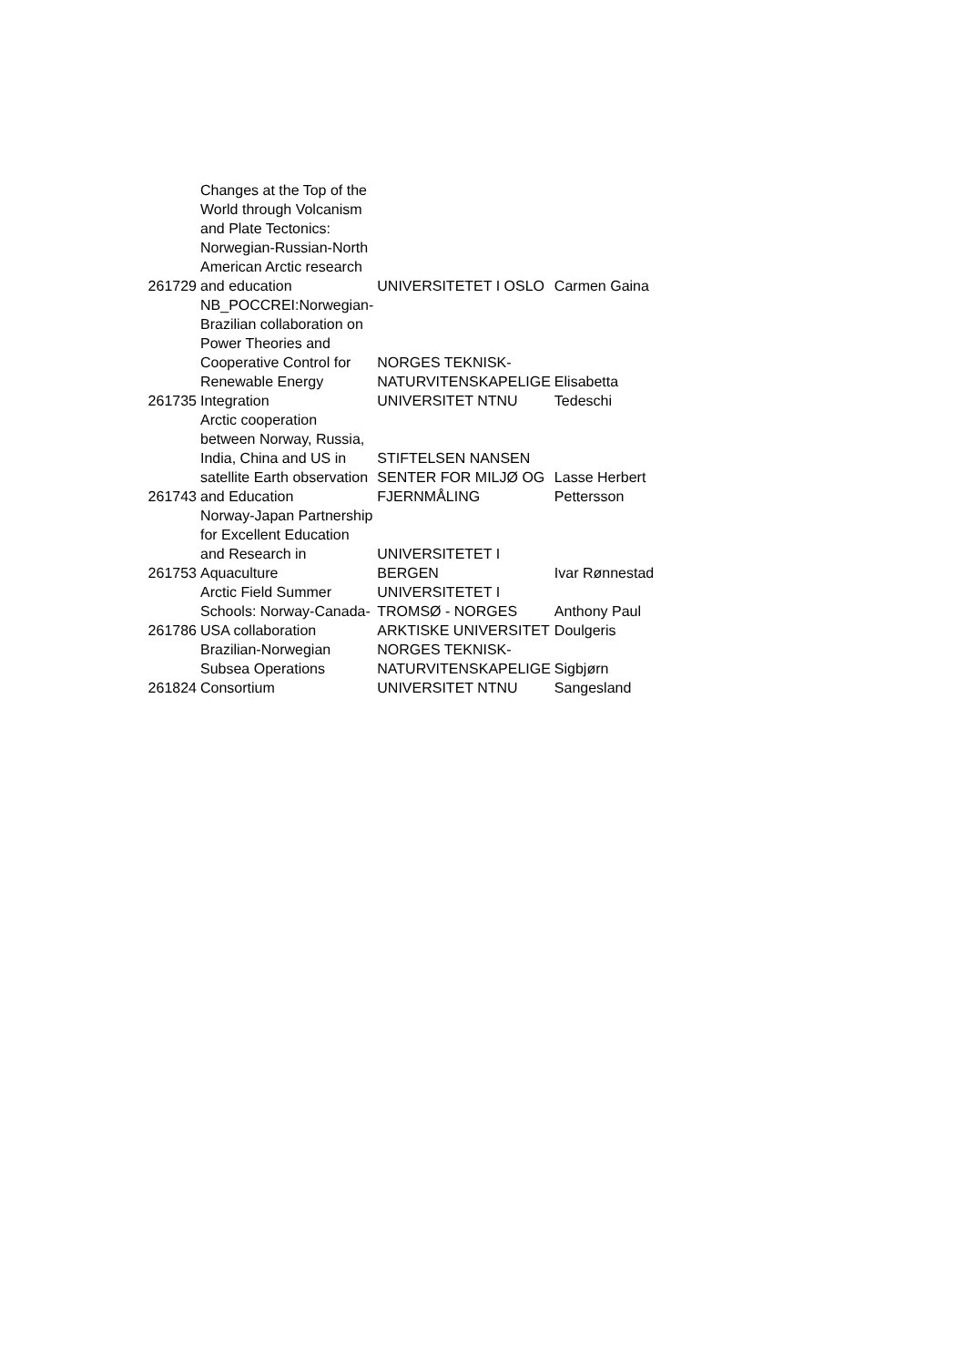| 261729 | Changes at the Top of the World through Volcanism and Plate Tectonics: Norwegian-Russian-North American Arctic research and education | UNIVERSITETET I OSLO | Carmen Gaina |
| 261735 | NB_POCCREI:Norwegian-Brazilian collaboration on Power Theories and Cooperative Control for Renewable Energy Integration | NORGES TEKNISK-NATURVITENSKAPELIGE UNIVERSITET NTNU | Elisabetta Tedeschi |
| 261743 | Arctic cooperation between Norway, Russia, India, China and US in satellite Earth observation and Education | STIFTELSEN NANSEN SENTER FOR MILJØ OG FJERNMÅLING | Lasse Herbert Pettersson |
| 261753 | Norway-Japan Partnership for Excellent Education and Research in Aquaculture | UNIVERSITETET I BERGEN | Ivar Rønnestad |
| 261786 | Arctic Field Summer Schools: Norway-Canada-USA collaboration | UNIVERSITETET I TROMSØ - NORGES ARKTISKE UNIVERSITET | Anthony Paul Doulgeris |
| 261824 | Brazilian-Norwegian Subsea Operations Consortium | NORGES TEKNISK-NATURVITENSKAPELIGE UNIVERSITET NTNU | Sigbjørn Sangesland |